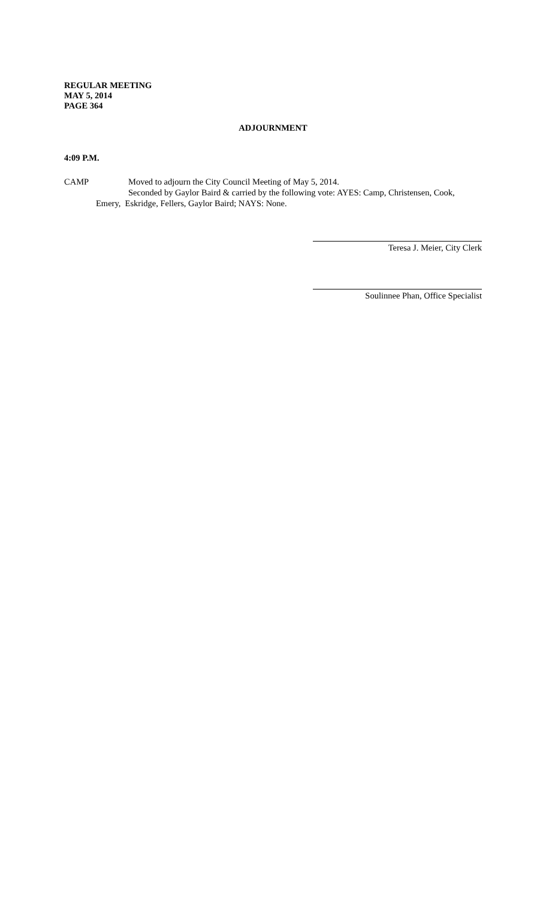REGULAR MEETING
MAY 5, 2014
PAGE 364
ADJOURNMENT
4:09 P.M.
CAMP Moved to adjourn the City Council Meeting of May 5, 2014.
Seconded by Gaylor Baird & carried by the following vote: AYES: Camp, Christensen, Cook,
Emery, Eskridge, Fellers, Gaylor Baird; NAYS: None.
Teresa J. Meier, City Clerk
Soulinnee Phan, Office Specialist